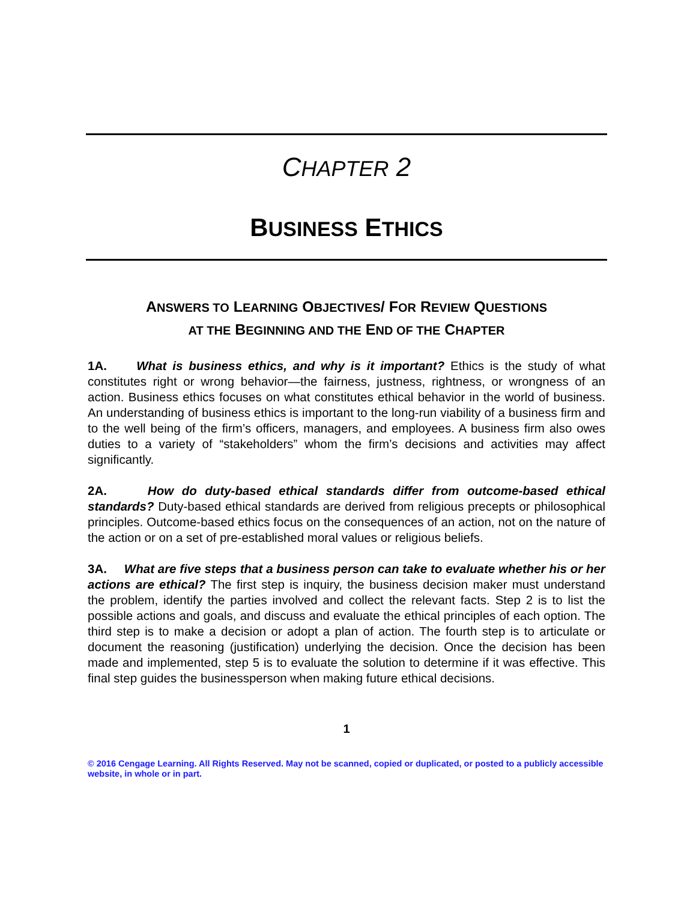CHAPTER 2
BUSINESS ETHICS
ANSWERS TO LEARNING OBJECTIVES/ FOR REVIEW QUESTIONS
AT THE BEGINNING AND THE END OF THE CHAPTER
1A. What is business ethics, and why is it important? Ethics is the study of what constitutes right or wrong behavior—the fairness, justness, rightness, or wrongness of an action. Business ethics focuses on what constitutes ethical behavior in the world of business. An understanding of business ethics is important to the long-run viability of a business firm and to the well being of the firm’s officers, managers, and employees. A business firm also owes duties to a variety of “stakeholders” whom the firm’s decisions and activities may affect significantly.
2A. How do duty-based ethical standards differ from outcome-based ethical standards? Duty-based ethical standards are derived from religious precepts or philosophical principles. Outcome-based ethics focus on the consequences of an action, not on the nature of the action or on a set of pre-established moral values or religious beliefs.
3A. What are five steps that a business person can take to evaluate whether his or her actions are ethical? The first step is inquiry, the business decision maker must understand the problem, identify the parties involved and collect the relevant facts. Step 2 is to list the possible actions and goals, and discuss and evaluate the ethical principles of each option. The third step is to make a decision or adopt a plan of action. The fourth step is to articulate or document the reasoning (justification) underlying the decision. Once the decision has been made and implemented, step 5 is to evaluate the solution to determine if it was effective. This final step guides the businessperson when making future ethical decisions.
1
© 2016 Cengage Learning. All Rights Reserved. May not be scanned, copied or duplicated, or posted to a publicly accessible website, in whole or in part.